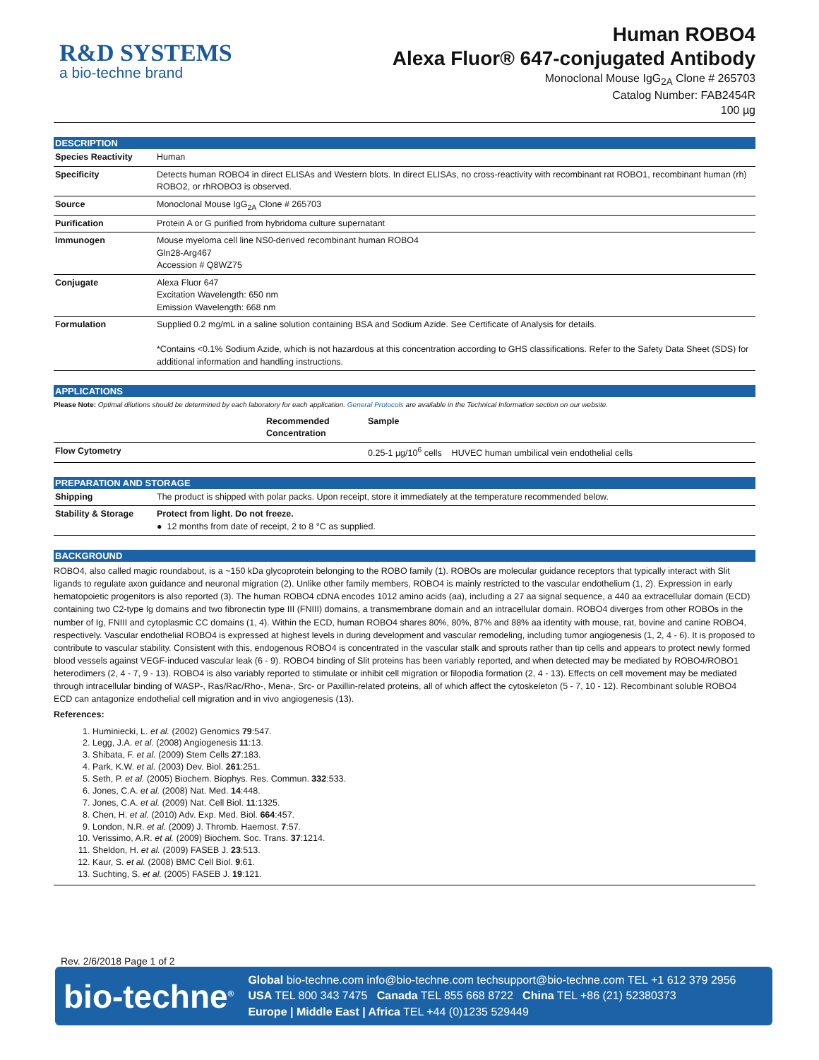R&D SYSTEMS
a bio-techne brand
Human ROBO4
Alexa Fluor® 647-conjugated Antibody
Monoclonal Mouse IgG<sub>2A</sub> Clone # 265703
Catalog Number: FAB2454R
100 µg
DESCRIPTION
| Species Reactivity | Human |
| Specificity | Detects human ROBO4 in direct ELISAs and Western blots. In direct ELISAs, no cross-reactivity with recombinant rat ROBO1, recombinant human (rh) ROBO2, or rhROBO3 is observed. |
| Source | Monoclonal Mouse IgG<sub>2A</sub> Clone # 265703 |
| Purification | Protein A or G purified from hybridoma culture supernatant |
| Immunogen | Mouse myeloma cell line NS0-derived recombinant human ROBO4 Gln28-Arg467 Accession # Q8WZ75 |
| Conjugate | Alexa Fluor 647 Excitation Wavelength: 650 nm Emission Wavelength: 668 nm |
| Formulation | Supplied 0.2 mg/mL in a saline solution containing BSA and Sodium Azide. See Certificate of Analysis for details. *Contains <0.1% Sodium Azide, which is not hazardous at this concentration according to GHS classifications. Refer to the Safety Data Sheet (SDS) for additional information and handling instructions. |
APPLICATIONS
Please Note: Optimal dilutions should be determined by each laboratory for each application. General Protocols are available in the Technical Information section on our website.
| | Recommended Concentration | Sample | |
| --- | --- | --- | --- |
| Flow Cytometry | | | 0.25-1 µg/10<sup>6</sup> cells HUVEC human umbilical vein endothelial cells |
PREPARATION AND STORAGE
| Shipping | The product is shipped with polar packs. Upon receipt, store it immediately at the temperature recommended below. |
| Stability & Storage | Protect from light. Do not freeze. ● 12 months from date of receipt, 2 to 8 °C as supplied. |
BACKGROUND
ROBO4, also called magic roundabout, is a ~150 kDa glycoprotein belonging to the ROBO family (1). ROBOs are molecular guidance receptors that typically interact with Slit ligands to regulate axon guidance and neuronal migration (2). Unlike other family members, ROBO4 is mainly restricted to the vascular endothelium (1, 2). Expression in early hematopoietic progenitors is also reported (3). The human ROBO4 cDNA encodes 1012 amino acids (aa), including a 27 aa signal sequence, a 440 aa extracellular domain (ECD) containing two C2-type Ig domains and two fibronectin type III (FNIII) domains, a transmembrane domain and an intracellular domain. ROBO4 diverges from other ROBOs in the number of Ig, FNIII and cytoplasmic CC domains (1, 4). Within the ECD, human ROBO4 shares 80%, 80%, 87% and 88% aa identity with mouse, rat, bovine and canine ROBO4, respectively. Vascular endothelial ROBO4 is expressed at highest levels in during development and vascular remodeling, including tumor angiogenesis (1, 2, 4 - 6). It is proposed to contribute to vascular stability. Consistent with this, endogenous ROBO4 is concentrated in the vascular stalk and sprouts rather than tip cells and appears to protect newly formed blood vessels against VEGF-induced vascular leak (6 - 9). ROBO4 binding of Slit proteins has been variably reported, and when detected may be mediated by ROBO4/ROBO1 heterodimers (2, 4 - 7, 9 - 13). ROBO4 is also variably reported to stimulate or inhibit cell migration or filopodia formation (2, 4 - 13). Effects on cell movement may be mediated through intracellular binding of WASP-, Ras/Rac/Rho-, Mena-, Src- or Paxillin-related proteins, all of which affect the cytoskeleton (5 - 7, 10 - 12). Recombinant soluble ROBO4 ECD can antagonize endothelial cell migration and in vivo angiogenesis (13).
References:
1. Huminiecki, L. et al. (2002) Genomics 79:547.
2. Legg, J.A. et al. (2008) Angiogenesis 11:13.
3. Shibata, F. et al. (2009) Stem Cells 27:183.
4. Park, K.W. et al. (2003) Dev. Biol. 261:251.
5. Seth, P. et al. (2005) Biochem. Biophys. Res. Commun. 332:533.
6. Jones, C.A. et al. (2008) Nat. Med. 14:448.
7. Jones, C.A. et al. (2009) Nat. Cell Biol. 11:1325.
8. Chen, H. et al. (2010) Adv. Exp. Med. Biol. 664:457.
9. London, N.R. et al. (2009) J. Thromb. Haemost. 7:57.
10. Verissimo, A.R. et al. (2009) Biochem. Soc. Trans. 37:1214.
11. Sheldon, H. et al. (2009) FASEB J. 23:513.
12. Kaur, S. et al. (2008) BMC Cell Biol. 9:61.
13. Suchting, S. et al. (2005) FASEB J. 19:121.
Rev. 2/6/2018 Page 1 of 2
bio-techne<sup>®</sup>
Global bio-techne.com info@bio-techne.com techsupport@bio-techne.com TEL +1 612 379 2956
USA TEL 800 343 7475 Canada TEL 855 668 8722 China TEL +86 (21) 52380373
Europe | Middle East | Africa TEL +44 (0)1235 529449